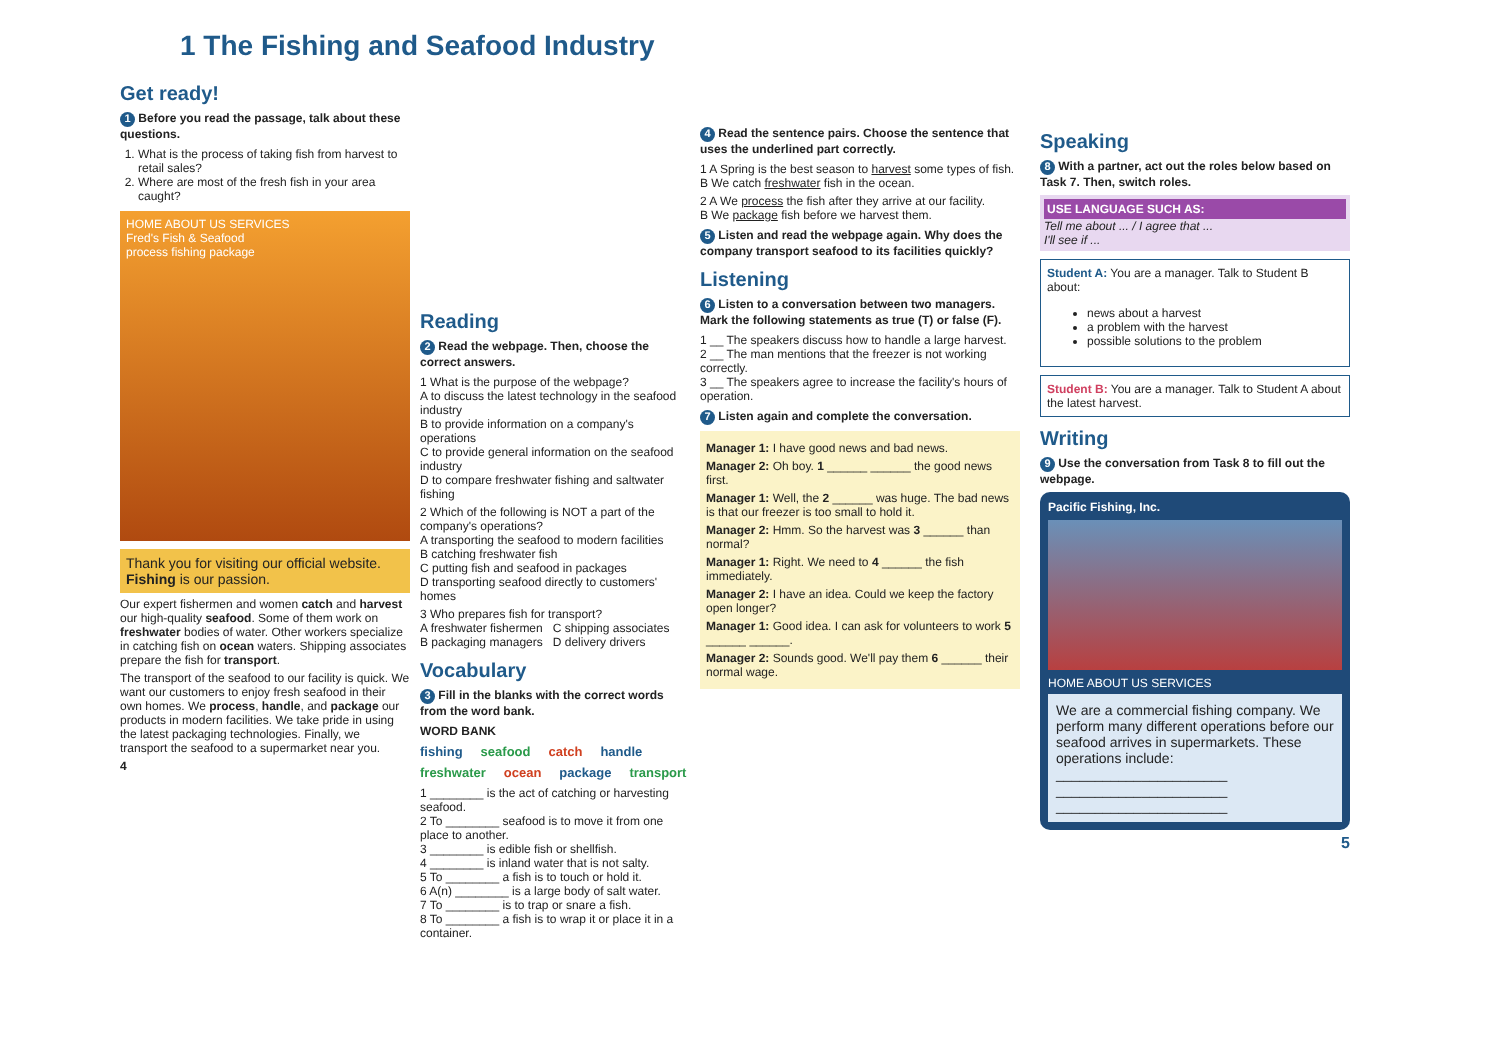1 The Fishing and Seafood Industry
Get ready!
1 Before you read the passage, talk about these questions.
1. What is the process of taking fish from harvest to retail sales?
2. Where are most of the fresh fish in your area caught?
HOME ABOUT US SERVICES
Fred's Fish & Seafood
process fishing package
Thank you for visiting our official website. Fishing is our passion.
Our expert fishermen and women catch and harvest our high-quality seafood. Some of them work on freshwater bodies of water. Other workers specialize in catching fish on ocean waters. Shipping associates prepare the fish for transport.
The transport of the seafood to our facility is quick. We want our customers to enjoy fresh seafood in their own homes. We process, handle, and package our products in modern facilities. We take pride in using the latest packaging technologies. Finally, we transport the seafood to a supermarket near you.
4
Reading
2 Read the webpage. Then, choose the correct answers.
1 What is the purpose of the webpage?
A to discuss the latest technology in the seafood industry
B to provide information on a company's operations
C to provide general information on the seafood industry
D to compare freshwater fishing and saltwater fishing
2 Which of the following is NOT a part of the company's operations?
A transporting the seafood to modern facilities
B catching freshwater fish
C putting fish and seafood in packages
D transporting seafood directly to customers' homes
3 Who prepares fish for transport?
A freshwater fishermen C shipping associates
B packaging managers D delivery drivers
Vocabulary
3 Fill in the blanks with the correct words from the word bank.
WORD BANK
fishing seafood catch handle freshwater ocean package transport
1 ________ is the act of catching or harvesting seafood.
2 To ________ seafood is to move it from one place to another.
3 ________ is edible fish or shellfish.
4 ________ is inland water that is not salty.
5 To ________ a fish is to touch or hold it.
6 A(n) ________ is a large body of salt water.
7 To ________ is to trap or snare a fish.
8 To ________ a fish is to wrap it or place it in a container.
4 Read the sentence pairs. Choose the sentence that uses the underlined part correctly.
1 A Spring is the best season to harvest some types of fish.
B We catch freshwater fish in the ocean.
2 A We process the fish after they arrive at our facility.
B We package fish before we harvest them.
5 Listen and read the webpage again. Why does the company transport seafood to its facilities quickly?
Listening
6 Listen to a conversation between two managers. Mark the following statements as true (T) or false (F).
1 __ The speakers discuss how to handle a large harvest.
2 __ The man mentions that the freezer is not working correctly.
3 __ The speakers agree to increase the facility's hours of operation.
7 Listen again and complete the conversation.
Manager 1: I have good news and bad news.
Manager 2: Oh boy. 1 ______ ______ the good news first.
Manager 1: Well, the 2 ______ was huge. The bad news is that our freezer is too small to hold it.
Manager 2: Hmm. So the harvest was 3 ______ than normal?
Manager 1: Right. We need to 4 ______ the fish immediately.
Manager 2: I have an idea. Could we keep the factory open longer?
Manager 1: Good idea. I can ask for volunteers to work 5 ______ ______.
Manager 2: Sounds good. We'll pay them 6 ______ their normal wage.
Speaking
8 With a partner, act out the roles below based on Task 7. Then, switch roles.
USE LANGUAGE SUCH AS:
Tell me about ... / I agree that ...
I'll see if ...
Student A: You are a manager. Talk to Student B about:
news about a harvest
a problem with the harvest
possible solutions to the problem
Student B: You are a manager. Talk to Student A about the latest harvest.
Writing
9 Use the conversation from Task 8 to fill out the webpage.
Pacific Fishing, Inc.
HOME ABOUT US SERVICES
We are a commercial fishing company. We perform many different operations before our seafood arrives in supermarkets. These operations include:
______________________
______________________
______________________
5